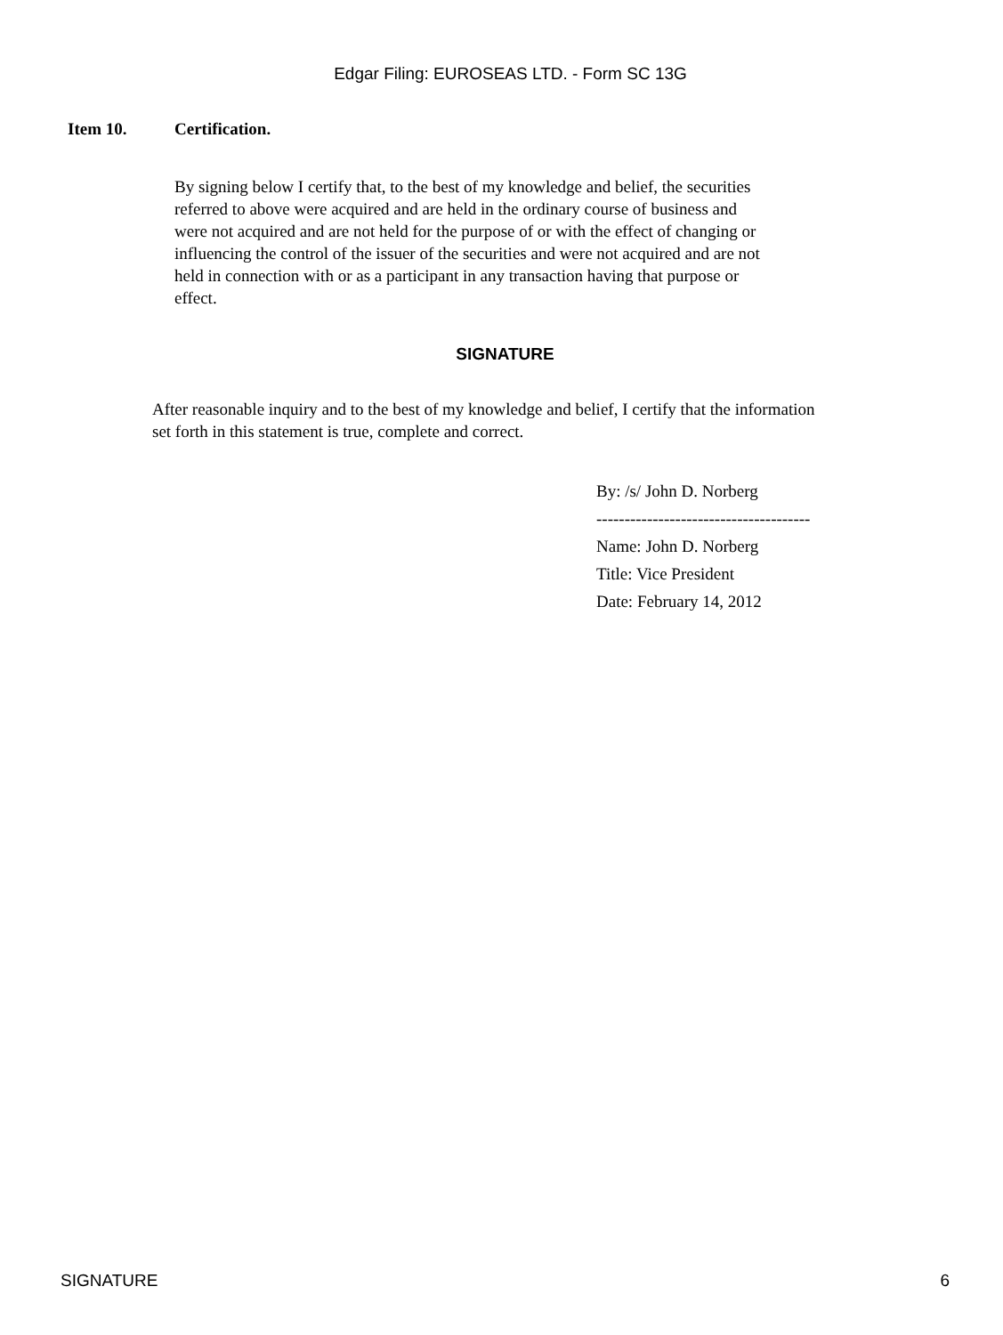Edgar Filing: EUROSEAS LTD. - Form SC 13G
Item 10. Certification.
By signing below I certify that, to the best of my knowledge and belief, the securities referred to above were acquired and are held in the ordinary course of business and were not acquired and are not held for the purpose of or with the effect of changing or influencing the control of the issuer of the securities and were not acquired and are not held in connection with or as a participant in any transaction having that purpose or effect.
SIGNATURE
After reasonable inquiry and to the best of my knowledge and belief, I certify that the information set forth in this statement is true, complete and correct.
By: /s/ John D. Norberg
--------------------------------------
Name: John D. Norberg
Title: Vice President
Date: February 14, 2012
SIGNATURE 6